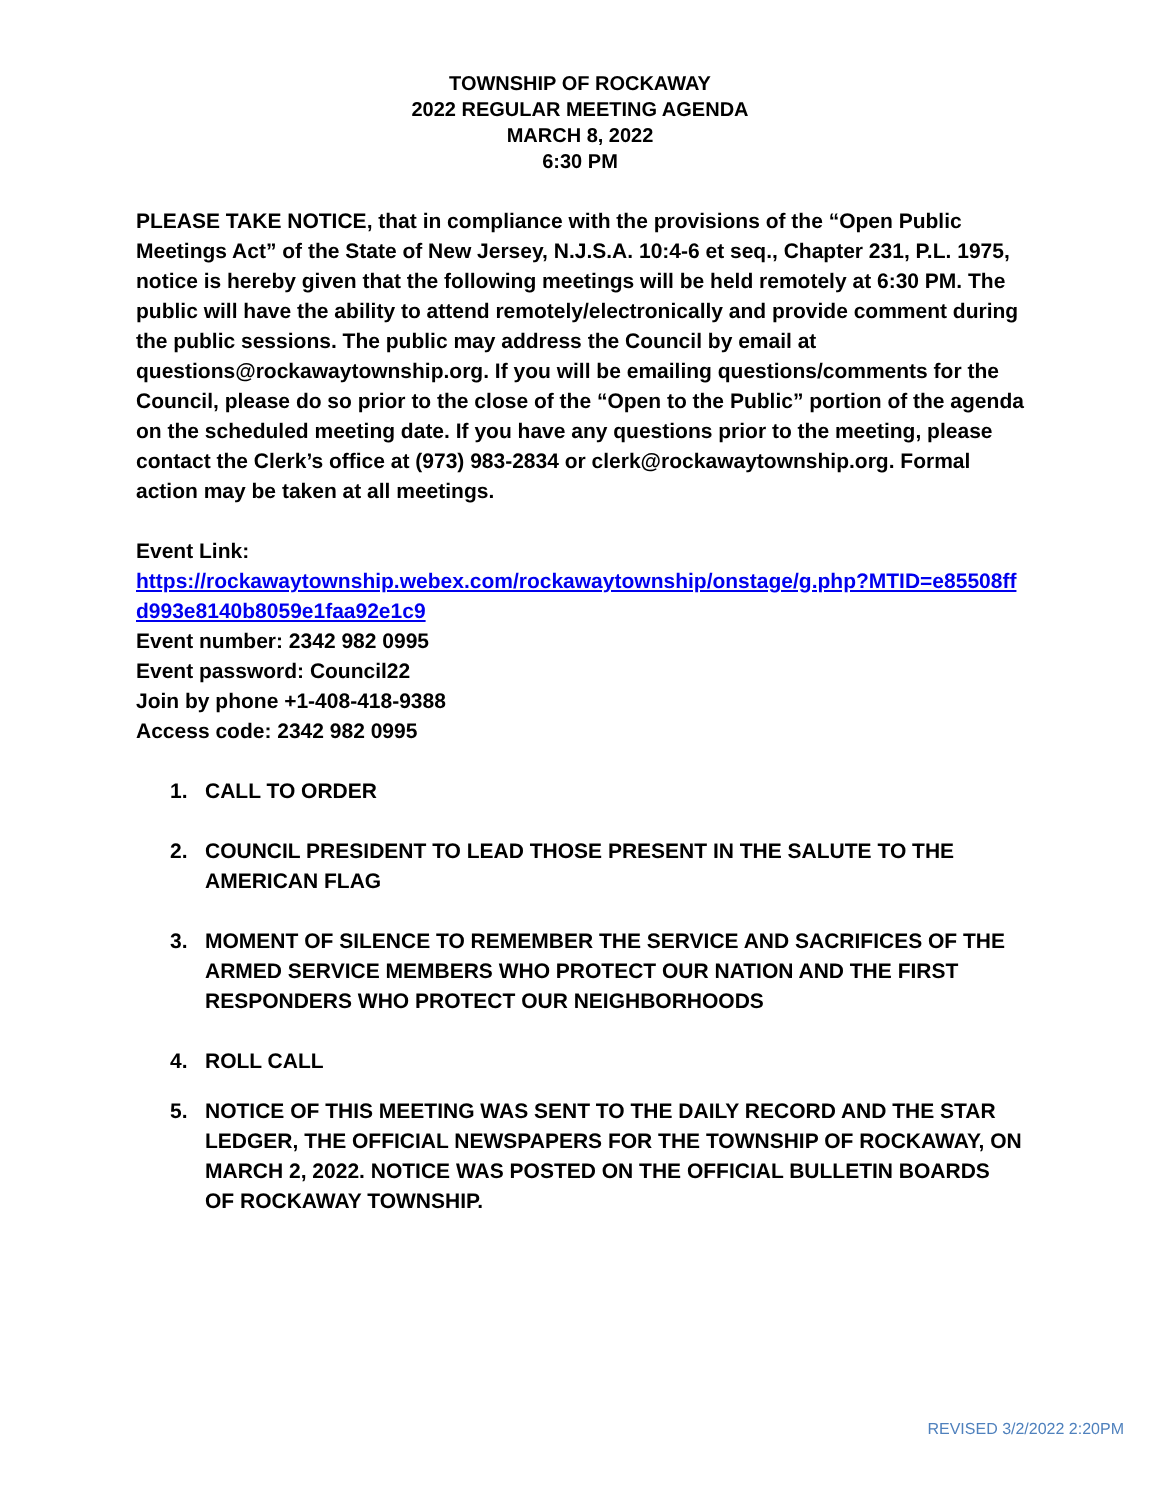TOWNSHIP OF ROCKAWAY
2022 REGULAR MEETING AGENDA
MARCH 8, 2022
6:30 PM
PLEASE TAKE NOTICE, that in compliance with the provisions of the “Open Public Meetings Act” of the State of New Jersey, N.J.S.A. 10:4-6 et seq., Chapter 231, P.L. 1975, notice is hereby given that the following meetings will be held remotely at 6:30 PM. The public will have the ability to attend remotely/electronically and provide comment during the public sessions. The public may address the Council by email at questions@rockawaytownship.org. If you will be emailing questions/comments for the Council, please do so prior to the close of the “Open to the Public” portion of the agenda on the scheduled meeting date. If you have any questions prior to the meeting, please contact the Clerk’s office at (973) 983-2834 or clerk@rockawaytownship.org. Formal action may be taken at all meetings.
Event Link:
https://rockawaytownship.webex.com/rockawaytownship/onstage/g.php?MTID=e85508ffd993e8140b8059e1faa92e1c9
Event number: 2342 982 0995
Event password: Council22
Join by phone +1-408-418-9388
Access code: 2342 982 0995
1. CALL TO ORDER
2. COUNCIL PRESIDENT TO LEAD THOSE PRESENT IN THE SALUTE TO THE AMERICAN FLAG
3. MOMENT OF SILENCE TO REMEMBER THE SERVICE AND SACRIFICES OF THE ARMED SERVICE MEMBERS WHO PROTECT OUR NATION AND THE FIRST RESPONDERS WHO PROTECT OUR NEIGHBORHOODS
4. ROLL CALL
5. NOTICE OF THIS MEETING WAS SENT TO THE DAILY RECORD AND THE STAR LEDGER, THE OFFICIAL NEWSPAPERS FOR THE TOWNSHIP OF ROCKAWAY, ON MARCH 2, 2022. NOTICE WAS POSTED ON THE OFFICIAL BULLETIN BOARDS OF ROCKAWAY TOWNSHIP.
REVISED 3/2/2022 2:20PM